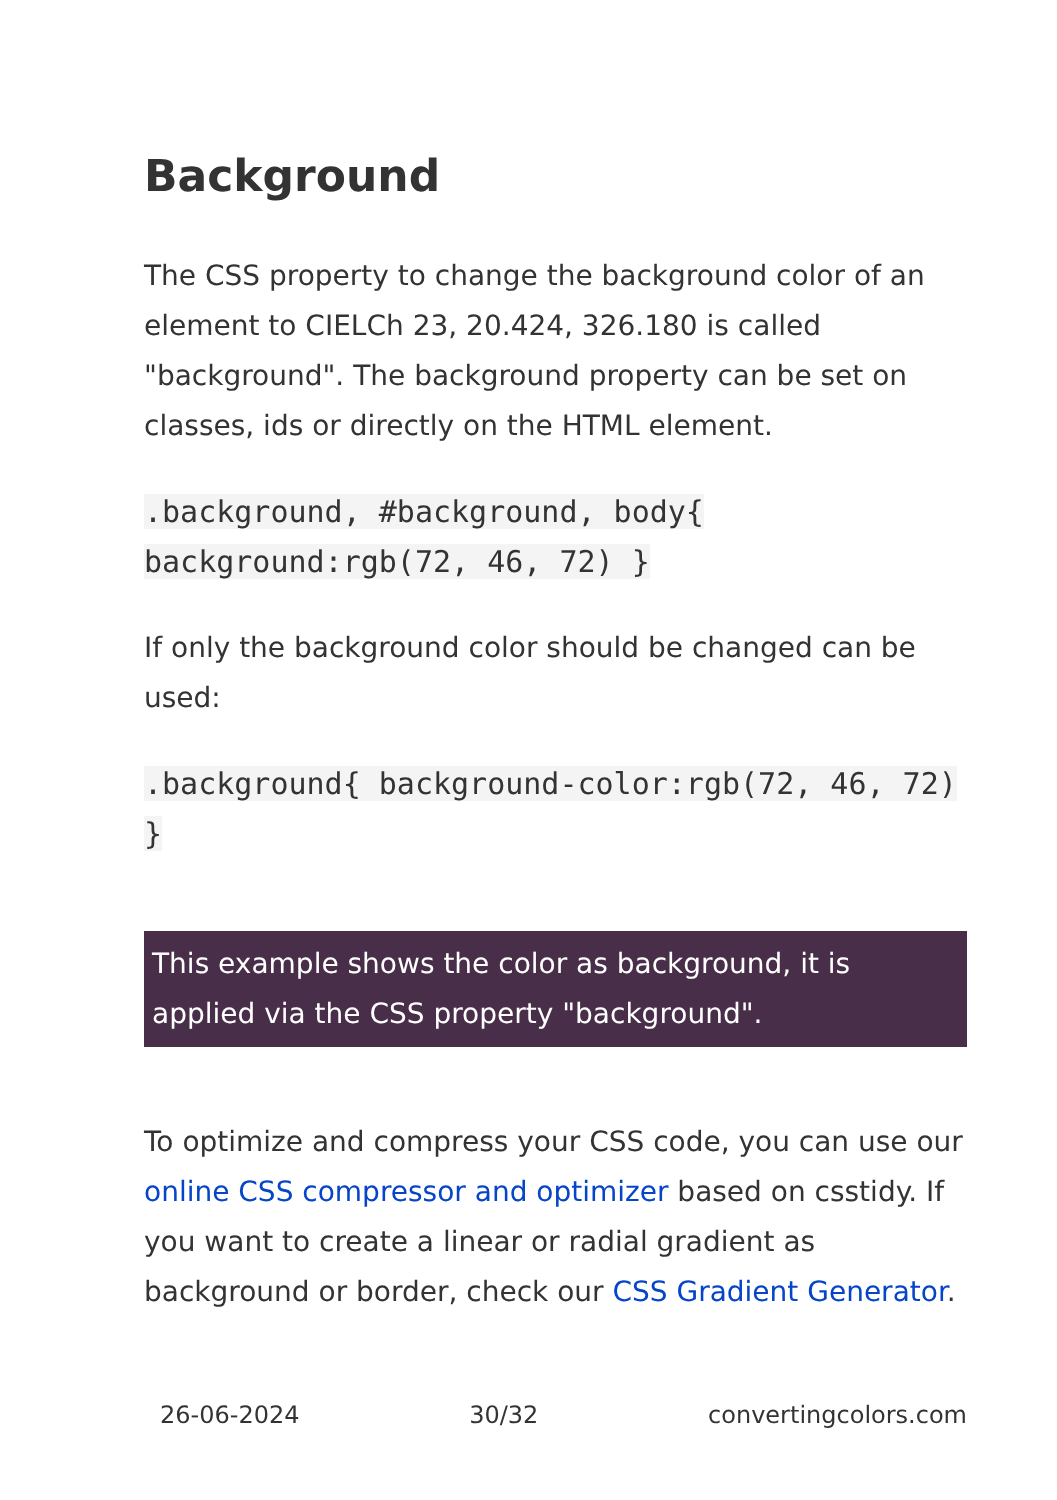Background
The CSS property to change the background color of an element to CIELCh 23, 20.424, 326.180 is called "background". The background property can be set on classes, ids or directly on the HTML element.
.background, #background, body{ background:rgb(72, 46, 72) }
If only the background color should be changed can be used:
.background{ background-color:rgb(72, 46, 72) }
This example shows the color as background, it is applied via the CSS property "background".
To optimize and compress your CSS code, you can use our online CSS compressor and optimizer based on csstidy. If you want to create a linear or radial gradient as background or border, check our CSS Gradient Generator.
26-06-2024 30/32 convertingcolors.com